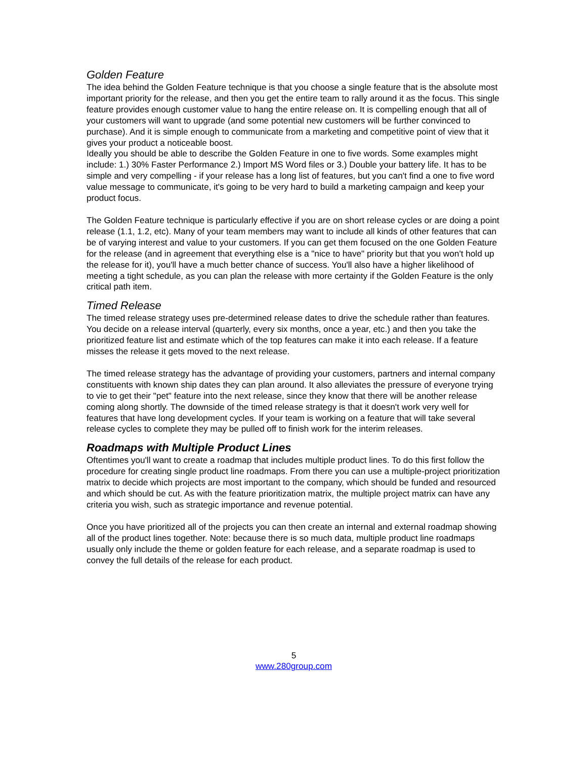Golden Feature
The idea behind the Golden Feature technique is that you choose a single feature that is the absolute most important priority for the release, and then you get the entire team to rally around it as the focus. This single feature provides enough customer value to hang the entire release on. It is compelling enough that all of your customers will want to upgrade (and some potential new customers will be further convinced to purchase). And it is simple enough to communicate from a marketing and competitive point of view that it gives your product a noticeable boost.
Ideally you should be able to describe the Golden Feature in one to five words. Some examples might include: 1.) 30% Faster Performance 2.) Import MS Word files or 3.) Double your battery life. It has to be simple and very compelling - if your release has a long list of features, but you can't find a one to five word value message to communicate, it's going to be very hard to build a marketing campaign and keep your product focus.
The Golden Feature technique is particularly effective if you are on short release cycles or are doing a point release (1.1, 1.2, etc). Many of your team members may want to include all kinds of other features that can be of varying interest and value to your customers. If you can get them focused on the one Golden Feature for the release (and in agreement that everything else is a "nice to have" priority but that you won't hold up the release for it), you'll have a much better chance of success. You'll also have a higher likelihood of meeting a tight schedule, as you can plan the release with more certainty if the Golden Feature is the only critical path item.
Timed Release
The timed release strategy uses pre-determined release dates to drive the schedule rather than features. You decide on a release interval (quarterly, every six months, once a year, etc.) and then you take the prioritized feature list and estimate which of the top features can make it into each release. If a feature misses the release it gets moved to the next release.
The timed release strategy has the advantage of providing your customers, partners and internal company constituents with known ship dates they can plan around. It also alleviates the pressure of everyone trying to vie to get their "pet" feature into the next release, since they know that there will be another release coming along shortly. The downside of the timed release strategy is that it doesn't work very well for features that have long development cycles. If your team is working on a feature that will take several release cycles to complete they may be pulled off to finish work for the interim releases.
Roadmaps with Multiple Product Lines
Oftentimes you'll want to create a roadmap that includes multiple product lines. To do this first follow the procedure for creating single product line roadmaps. From there you can use a multiple-project prioritization matrix to decide which projects are most important to the company, which should be funded and resourced and which should be cut. As with the feature prioritization matrix, the multiple project matrix can have any criteria you wish, such as strategic importance and revenue potential.
Once you have prioritized all of the projects you can then create an internal and external roadmap showing all of the product lines together. Note: because there is so much data, multiple product line roadmaps usually only include the theme or golden feature for each release, and a separate roadmap is used to convey the full details of the release for each product.
5
www.280group.com